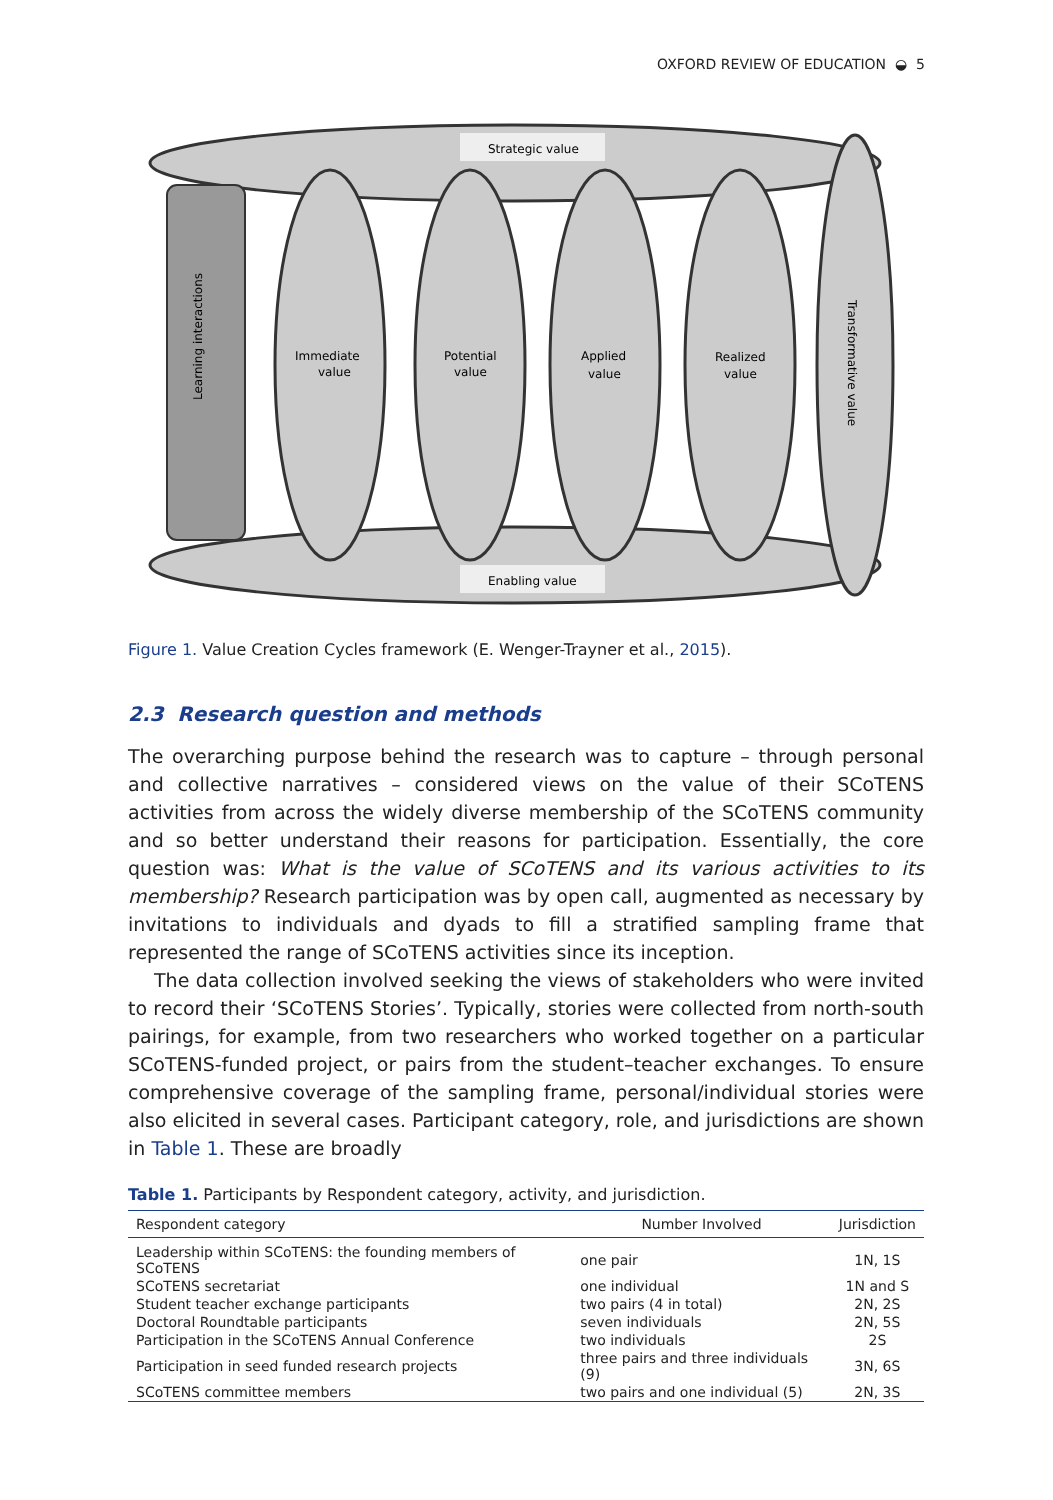OXFORD REVIEW OF EDUCATION ◒ 5
Strategic value
Enabling value
Immediate
value
Potential
value
Applied
value
Realized
value
Learning interactions
Transformative value
Figure 1. Value Creation Cycles framework (E. Wenger-Trayner et al., 2015).
2.3 Research question and methods
The overarching purpose behind the research was to capture – through personal and collective narratives – considered views on the value of their SCoTENS activities from across the widely diverse membership of the SCoTENS community and so better understand their reasons for participation. Essentially, the core question was: What is the value of SCoTENS and its various activities to its membership? Research participation was by open call, augmented as necessary by invitations to individuals and dyads to fill a stratified sampling frame that represented the range of SCoTENS activities since its inception.
The data collection involved seeking the views of stakeholders who were invited to record their ‘SCoTENS Stories’. Typically, stories were collected from north-south pairings, for example, from two researchers who worked together on a particular SCoTENS-funded project, or pairs from the student–teacher exchanges. To ensure comprehensive coverage of the sampling frame, personal/individual stories were also elicited in several cases. Participant category, role, and jurisdictions are shown in Table 1. These are broadly
Table 1. Participants by Respondent category, activity, and jurisdiction.
| Respondent category | Number Involved | Jurisdiction |
| --- | --- | --- |
| Leadership within SCoTENS: the founding members of SCoTENS | one pair | 1N, 1S |
| SCoTENS secretariat | one individual | 1N and S |
| Student teacher exchange participants | two pairs (4 in total) | 2N, 2S |
| Doctoral Roundtable participants | seven individuals | 2N, 5S |
| Participation in the SCoTENS Annual Conference | two individuals | 2S |
| Participation in seed funded research projects | three pairs and three individuals (9) | 3N, 6S |
| SCoTENS committee members | two pairs and one individual (5) | 2N, 3S |